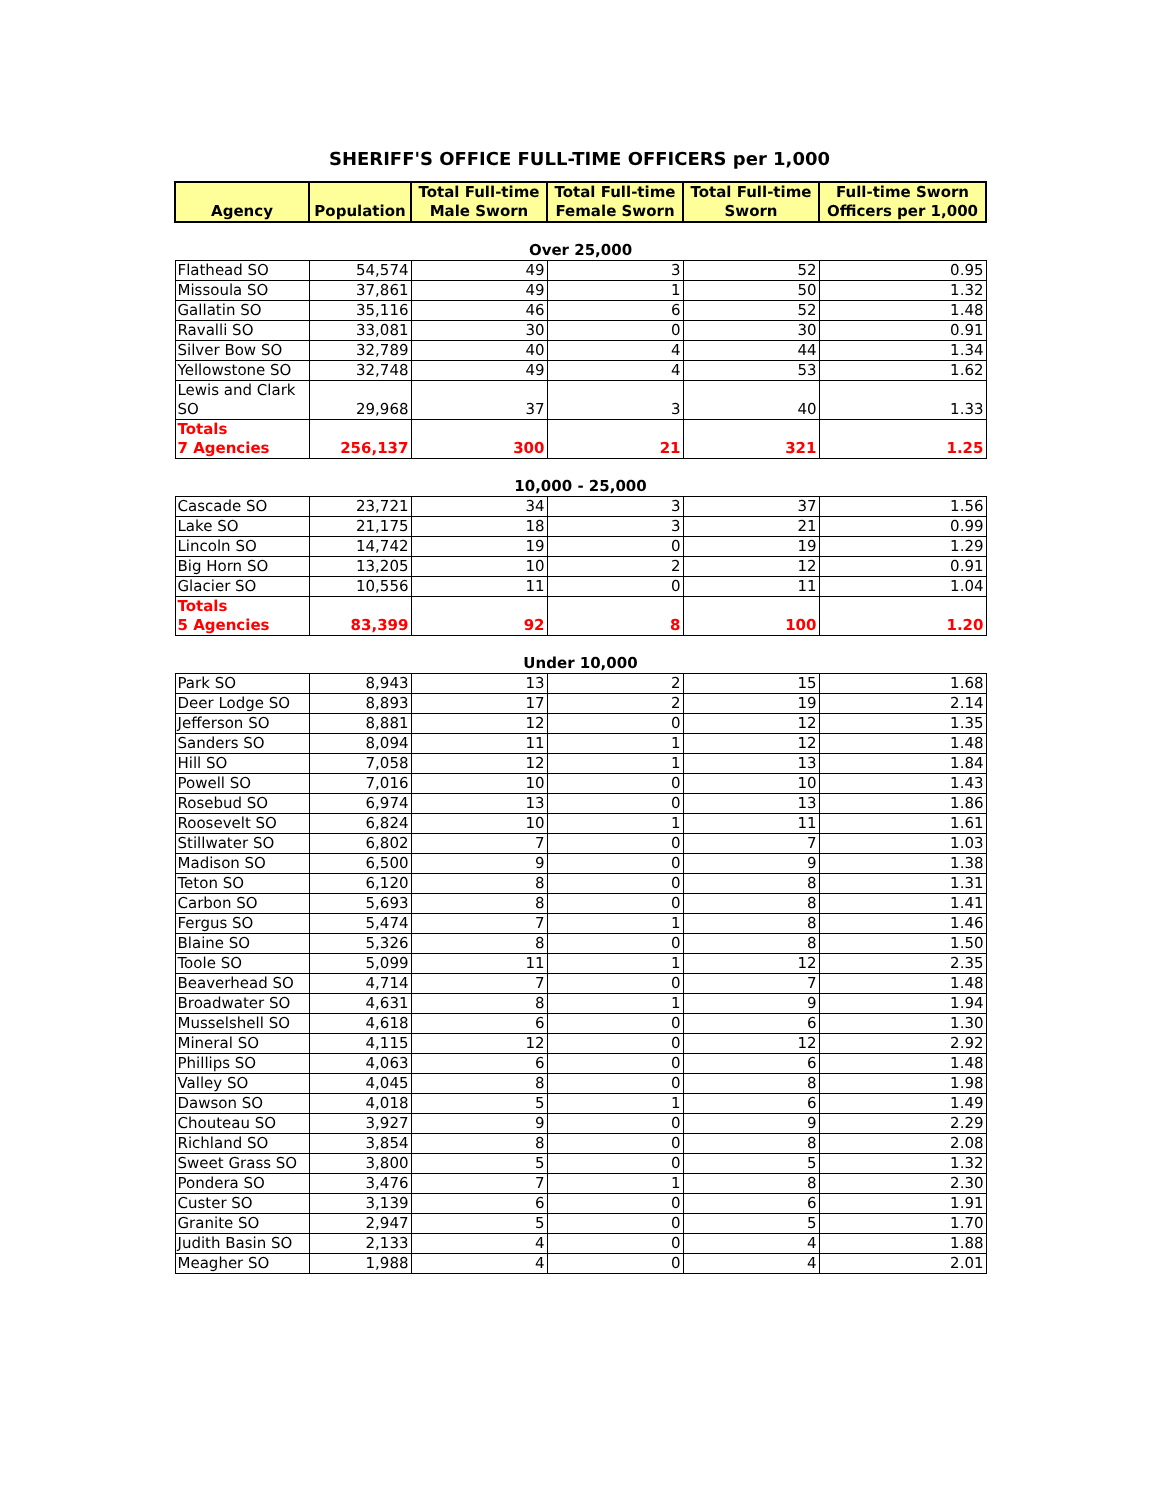SHERIFF'S OFFICE FULL-TIME OFFICERS per 1,000
| Agency | Population | Total Full-time Male Sworn | Total Full-time Female Sworn | Total Full-time Sworn | Full-time Sworn Officers per 1,000 |
| --- | --- | --- | --- | --- | --- |
| Over 25,000 | | | | | |
| Flathead SO | 54,574 | 49 | 3 | 52 | 0.95 |
| Missoula SO | 37,861 | 49 | 1 | 50 | 1.32 |
| Gallatin SO | 35,116 | 46 | 6 | 52 | 1.48 |
| Ravalli SO | 33,081 | 30 | 0 | 30 | 0.91 |
| Silver Bow SO | 32,789 | 40 | 4 | 44 | 1.34 |
| Yellowstone SO | 32,748 | 49 | 4 | 53 | 1.62 |
| Lewis and Clark SO | 29,968 | 37 | 3 | 40 | 1.33 |
| Totals 7 Agencies | 256,137 | 300 | 21 | 321 | 1.25 |
| 10,000 - 25,000 | | | | | |
| Cascade SO | 23,721 | 34 | 3 | 37 | 1.56 |
| Lake SO | 21,175 | 18 | 3 | 21 | 0.99 |
| Lincoln SO | 14,742 | 19 | 0 | 19 | 1.29 |
| Big Horn SO | 13,205 | 10 | 2 | 12 | 0.91 |
| Glacier SO | 10,556 | 11 | 0 | 11 | 1.04 |
| Totals 5 Agencies | 83,399 | 92 | 8 | 100 | 1.20 |
| Under 10,000 | | | | | |
| Park SO | 8,943 | 13 | 2 | 15 | 1.68 |
| Deer Lodge SO | 8,893 | 17 | 2 | 19 | 2.14 |
| Jefferson SO | 8,881 | 12 | 0 | 12 | 1.35 |
| Sanders SO | 8,094 | 11 | 1 | 12 | 1.48 |
| Hill SO | 7,058 | 12 | 1 | 13 | 1.84 |
| Powell SO | 7,016 | 10 | 0 | 10 | 1.43 |
| Rosebud SO | 6,974 | 13 | 0 | 13 | 1.86 |
| Roosevelt SO | 6,824 | 10 | 1 | 11 | 1.61 |
| Stillwater SO | 6,802 | 7 | 0 | 7 | 1.03 |
| Madison SO | 6,500 | 9 | 0 | 9 | 1.38 |
| Teton SO | 6,120 | 8 | 0 | 8 | 1.31 |
| Carbon SO | 5,693 | 8 | 0 | 8 | 1.41 |
| Fergus SO | 5,474 | 7 | 1 | 8 | 1.46 |
| Blaine SO | 5,326 | 8 | 0 | 8 | 1.50 |
| Toole SO | 5,099 | 11 | 1 | 12 | 2.35 |
| Beaverhead SO | 4,714 | 7 | 0 | 7 | 1.48 |
| Broadwater SO | 4,631 | 8 | 1 | 9 | 1.94 |
| Musselshell SO | 4,618 | 6 | 0 | 6 | 1.30 |
| Mineral SO | 4,115 | 12 | 0 | 12 | 2.92 |
| Phillips SO | 4,063 | 6 | 0 | 6 | 1.48 |
| Valley SO | 4,045 | 8 | 0 | 8 | 1.98 |
| Dawson SO | 4,018 | 5 | 1 | 6 | 1.49 |
| Chouteau SO | 3,927 | 9 | 0 | 9 | 2.29 |
| Richland SO | 3,854 | 8 | 0 | 8 | 2.08 |
| Sweet Grass SO | 3,800 | 5 | 0 | 5 | 1.32 |
| Pondera SO | 3,476 | 7 | 1 | 8 | 2.30 |
| Custer SO | 3,139 | 6 | 0 | 6 | 1.91 |
| Granite SO | 2,947 | 5 | 0 | 5 | 1.70 |
| Judith Basin SO | 2,133 | 4 | 0 | 4 | 1.88 |
| Meagher SO | 1,988 | 4 | 0 | 4 | 2.01 |